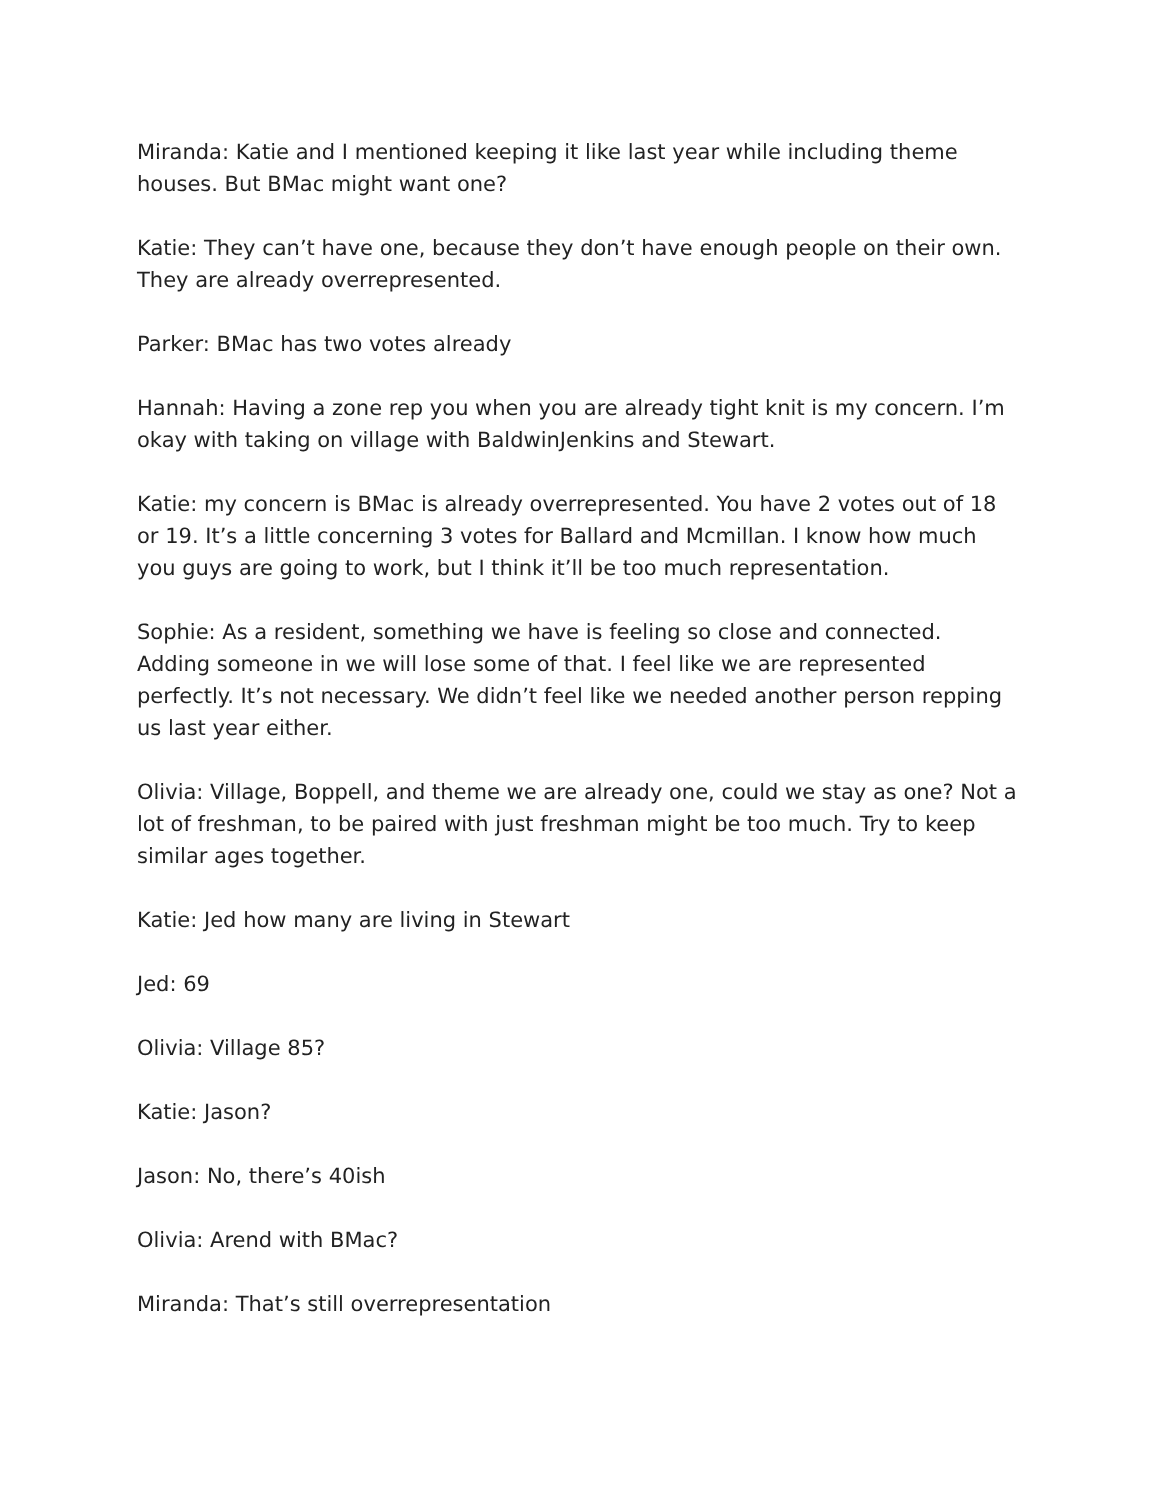Miranda: Katie and I mentioned keeping it like last year while including theme houses. But BMac might want one?
Katie: They can’t have one, because they don’t have enough people on their own. They are already overrepresented.
Parker: BMac has two votes already
Hannah: Having a zone rep you when you are already tight knit is my concern. I’m okay with taking on village with BaldwinJenkins and Stewart.
Katie: my concern is BMac is already overrepresented. You have 2 votes out of 18 or 19. It’s a little concerning 3 votes for Ballard and Mcmillan. I know how much you guys are going to work, but I think it’ll be too much representation.
Sophie: As a resident, something we have is feeling so close and connected. Adding someone in we will lose some of that. I feel like we are represented perfectly. It’s not necessary. We didn’t feel like we needed another person repping us last year either.
Olivia: Village, Boppell, and theme we are already one, could we stay as one? Not a lot of freshman, to be paired with just freshman might be too much. Try to keep similar ages together.
Katie: Jed how many are living in Stewart
Jed: 69
Olivia: Village 85?
Katie: Jason?
Jason: No, there’s 40ish
Olivia: Arend with BMac?
Miranda: That’s still overrepresentation